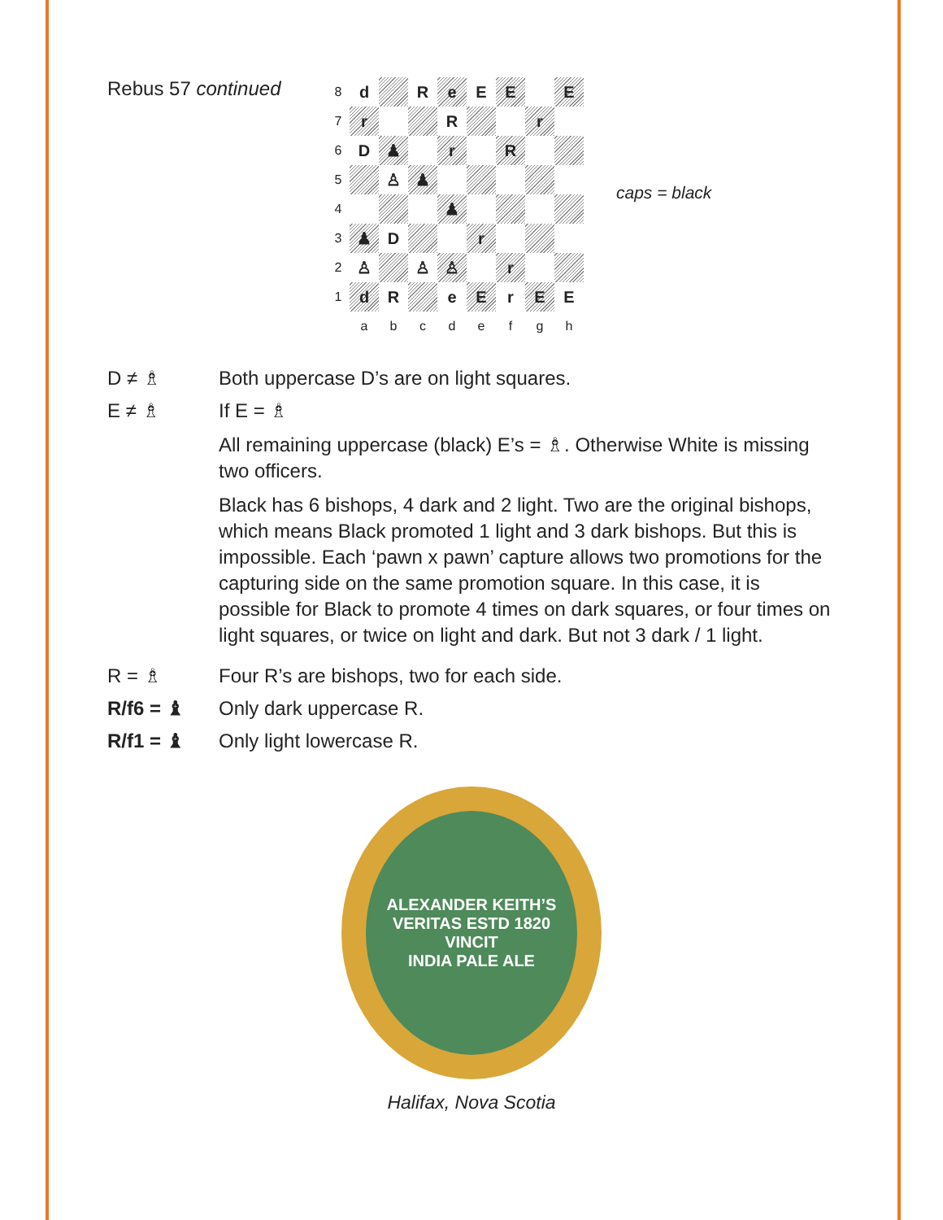Rebus 57 continued
| 8 | d | | R | e | E | E | | E |
| 7 | r | | | R | | | r | |
| 6 | D | ♟ | | r | | R | | |
| 5 | | ♙ | ♟ | | | | | |
| 4 | | | | ♟ | | | | |
| 3 | ♟ | D | | | r | | | |
| 2 | ♙ | | ♙ | ♙ | | r | | |
| 1 | d | R | | e | E | r | E | E |
| | a | b | c | d | e | f | g | h |
caps = black
D ≠ ♗ Both uppercase D’s are on light squares.
E ≠ ♗ If E = ♗
All remaining uppercase (black) E’s = ♗. Otherwise White is missing two officers.
Black has 6 bishops, 4 dark and 2 light. Two are the original bishops, which means Black promoted 1 light and 3 dark bishops. But this is impossible. Each ‘pawn x pawn’ capture allows two promotions for the capturing side on the same promotion square. In this case, it is possible for Black to promote 4 times on dark squares, or four times on light squares, or twice on light and dark. But not 3 dark / 1 light.
R = ♗ Four R’s are bishops, two for each side.
R/f6 = ♝ Only dark uppercase R.
R/f1 = ♝ Only light lowercase R.
ALEXANDER KEITH’S
VERITAS ESTD 1820 VINCIT
INDIA PALE ALE
Halifax, Nova Scotia